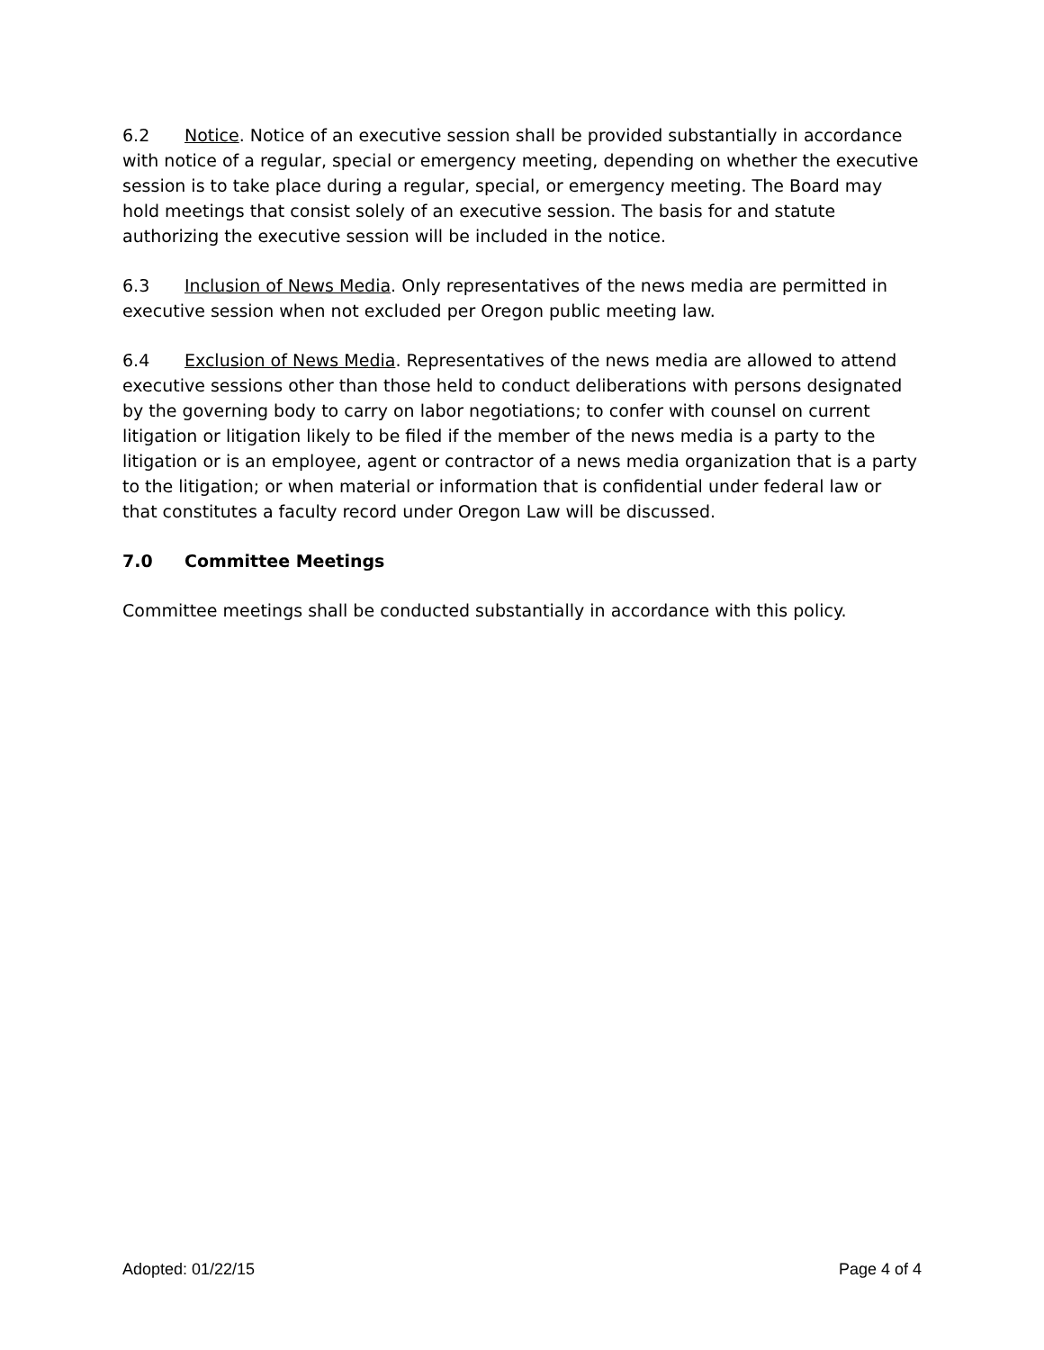6.2 Notice. Notice of an executive session shall be provided substantially in accordance with notice of a regular, special or emergency meeting, depending on whether the executive session is to take place during a regular, special, or emergency meeting. The Board may hold meetings that consist solely of an executive session. The basis for and statute authorizing the executive session will be included in the notice.
6.3 Inclusion of News Media. Only representatives of the news media are permitted in executive session when not excluded per Oregon public meeting law.
6.4 Exclusion of News Media. Representatives of the news media are allowed to attend executive sessions other than those held to conduct deliberations with persons designated by the governing body to carry on labor negotiations; to confer with counsel on current litigation or litigation likely to be filed if the member of the news media is a party to the litigation or is an employee, agent or contractor of a news media organization that is a party to the litigation; or when material or information that is confidential under federal law or that constitutes a faculty record under Oregon Law will be discussed.
7.0 Committee Meetings
Committee meetings shall be conducted substantially in accordance with this policy.
Adopted: 01/22/15 Page 4 of 4